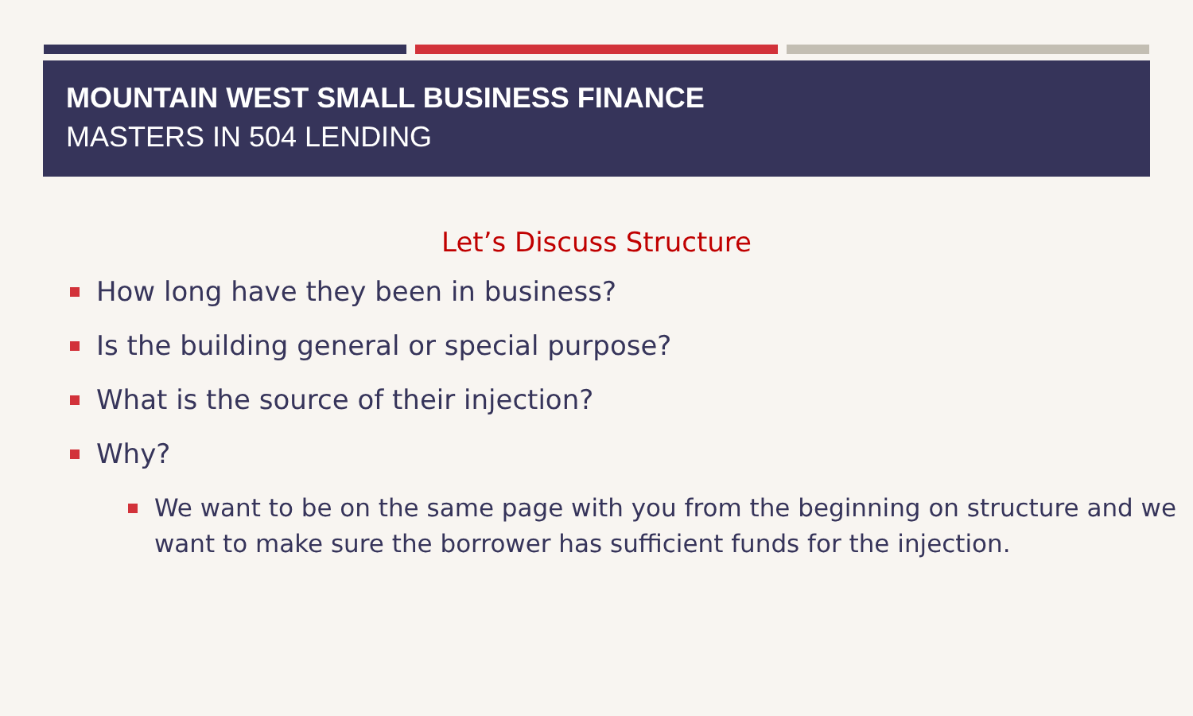MOUNTAIN WEST SMALL BUSINESS FINANCE
MASTERS IN 504 LENDING
Let’s Discuss Structure
How long have they been in business?
Is the building general or special purpose?
What is the source of their injection?
Why?
We want to be on the same page with you from the beginning on structure and we want to make sure the borrower has sufficient funds for the injection.